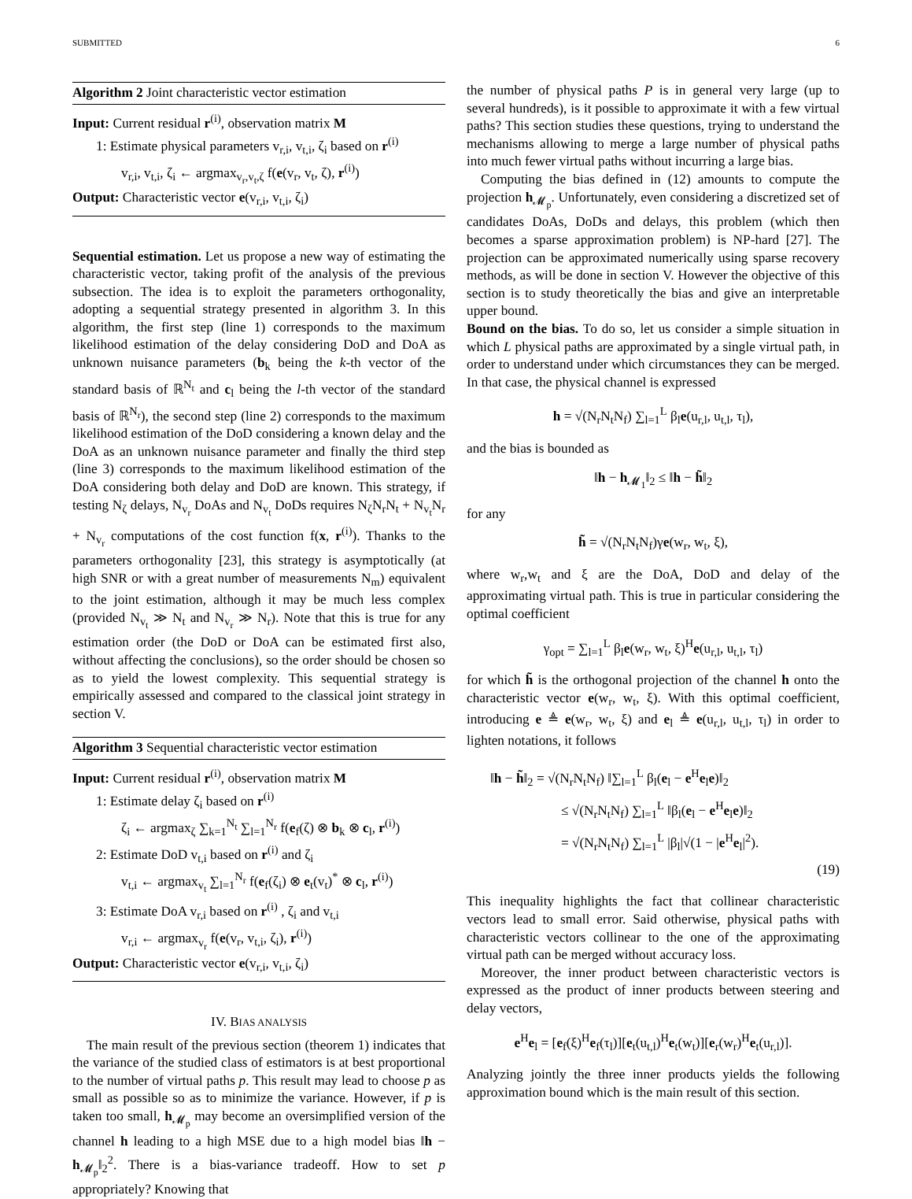SUBMITTED 6
Algorithm 2 Joint characteristic vector estimation
Input: Current residual r<sup>(i)</sup>, observation matrix M
1: Estimate physical parameters v<sub>r,i</sub>, v<sub>t,i</sub>, ζ<sub>i</sub> based on r<sup>(i)</sup>
v<sub>r,i</sub>, v<sub>t,i</sub>, ζ<sub>i</sub> ← argmax<sub>v<sub>r</sub>,v<sub>t</sub>,ζ</sub> f(e(v<sub>r</sub>, v<sub>t</sub>, ζ), r<sup>(i)</sup>)
Output: Characteristic vector e(v<sub>r,i</sub>, v<sub>t,i</sub>, ζ<sub>i</sub>)
Sequential estimation. Let us propose a new way of estimating the characteristic vector, taking profit of the analysis of the previous subsection. The idea is to exploit the parameters orthogonality, adopting a sequential strategy presented in algorithm 3. In this algorithm, the first step (line 1) corresponds to the maximum likelihood estimation of the delay considering DoD and DoA as unknown nuisance parameters (b<sub>k</sub> being the k-th vector of the standard basis of ℝ<sup>N<sub>t</sub></sup> and c<sub>l</sub> being the l-th vector of the standard basis of ℝ<sup>N<sub>r</sub></sup>), the second step (line 2) corresponds to the maximum likelihood estimation of the DoD considering a known delay and the DoA as an unknown nuisance parameter and finally the third step (line 3) corresponds to the maximum likelihood estimation of the DoA considering both delay and DoD are known. This strategy, if testing N<sub>ζ</sub> delays, N<sub>v<sub>r</sub></sub> DoAs and N<sub>v<sub>t</sub></sub> DoDs requires N<sub>ζ</sub>N<sub>r</sub>N<sub>t</sub> + N<sub>v<sub>t</sub></sub>N<sub>r</sub> + N<sub>v<sub>r</sub></sub> computations of the cost function f(x, r<sup>(i)</sup>). Thanks to the parameters orthogonality [23], this strategy is asymptotically (at high SNR or with a great number of measurements N<sub>m</sub>) equivalent to the joint estimation, although it may be much less complex (provided N<sub>v<sub>t</sub></sub> ≫ N<sub>t</sub> and N<sub>v<sub>r</sub></sub> ≫ N<sub>r</sub>). Note that this is true for any estimation order (the DoD or DoA can be estimated first also, without affecting the conclusions), so the order should be chosen so as to yield the lowest complexity. This sequential strategy is empirically assessed and compared to the classical joint strategy in section V.
Algorithm 3 Sequential characteristic vector estimation
Input: Current residual r<sup>(i)</sup>, observation matrix M
1: Estimate delay ζ<sub>i</sub> based on r<sup>(i)</sup>
ζ<sub>i</sub> ← argmax<sub>ζ</sub> ∑<sub>k=1</sub><sup>N<sub>t</sub></sup> ∑<sub>l=1</sub><sup>N<sub>r</sub></sup> f(e<sub>f</sub>(ζ) ⊗ b<sub>k</sub> ⊗ c<sub>l</sub>, r<sup>(i)</sup>)
2: Estimate DoD v<sub>t,i</sub> based on r<sup>(i)</sup> and ζ<sub>i</sub>
v<sub>t,i</sub> ← argmax<sub>v<sub>t</sub></sub> ∑<sub>l=1</sub><sup>N<sub>r</sub></sup> f(e<sub>f</sub>(ζ<sub>i</sub>) ⊗ e<sub>t</sub>(v<sub>t</sub>)<sup>*</sup> ⊗ c<sub>l</sub>, r<sup>(i)</sup>)
3: Estimate DoA v<sub>r,i</sub> based on r<sup>(i)</sup> , ζ<sub>i</sub> and v<sub>t,i</sub>
v<sub>r,i</sub> ← argmax<sub>v<sub>r</sub></sub> f(e(v<sub>r</sub>, v<sub>t,i</sub>, ζ<sub>i</sub>), r<sup>(i)</sup>)
Output: Characteristic vector e(v<sub>r,i</sub>, v<sub>t,i</sub>, ζ<sub>i</sub>)
IV. BIAS ANALYSIS
The main result of the previous section (theorem 1) indicates that the variance of the studied class of estimators is at best proportional to the number of virtual paths p. This result may lead to choose p as small as possible so as to minimize the variance. However, if p is taken too small, h<sub>𝓜<sub>p</sub></sub> may become an oversimplified version of the channel h leading to a high MSE due to a high model bias ‖h − h<sub>𝓜<sub>p</sub></sub>‖<sub>2</sub><sup>2</sup>. There is a bias-variance tradeoff. How to set p appropriately? Knowing that
the number of physical paths P is in general very large (up to several hundreds), is it possible to approximate it with a few virtual paths? This section studies these questions, trying to understand the mechanisms allowing to merge a large number of physical paths into much fewer virtual paths without incurring a large bias.
Computing the bias defined in (12) amounts to compute the projection h<sub>𝓜<sub>p</sub></sub>. Unfortunately, even considering a discretized set of candidates DoAs, DoDs and delays, this problem (which then becomes a sparse approximation problem) is NP-hard [27]. The projection can be approximated numerically using sparse recovery methods, as will be done in section V. However the objective of this section is to study theoretically the bias and give an interpretable upper bound.
Bound on the bias. To do so, let us consider a simple situation in which L physical paths are approximated by a single virtual path, in order to understand under which circumstances they can be merged. In that case, the physical channel is expressed
h = √(N<sub>r</sub>N<sub>t</sub>N<sub>f</sub>) ∑<sub>l=1</sub><sup>L</sup> β<sub>l</sub>e(u<sub>r,l</sub>, u<sub>t,l</sub>, τ<sub>l</sub>),
and the bias is bounded as
‖h − h<sub>𝓜<sub>1</sub></sub>‖<sub>2</sub> ≤ ‖h − h̃‖<sub>2</sub>
for any
h̃ = √(N<sub>r</sub>N<sub>t</sub>N<sub>f</sub>)γe(w<sub>r</sub>, w<sub>t</sub>, ξ),
where w<sub>r</sub>,w<sub>t</sub> and ξ are the DoA, DoD and delay of the approximating virtual path. This is true in particular considering the optimal coefficient
γ<sub>opt</sub> = ∑<sub>l=1</sub><sup>L</sup> β<sub>l</sub>e(w<sub>r</sub>, w<sub>t</sub>, ξ)<sup>H</sup>e(u<sub>r,l</sub>, u<sub>t,l</sub>, τ<sub>l</sub>)
for which h̃ is the orthogonal projection of the channel h onto the characteristic vector e(w<sub>r</sub>, w<sub>t</sub>, ξ). With this optimal coefficient, introducing e ≜ e(w<sub>r</sub>, w<sub>t</sub>, ξ) and e<sub>l</sub> ≜ e(u<sub>r,l</sub>, u<sub>t,l</sub>, τ<sub>l</sub>) in order to lighten notations, it follows
‖h − h̃‖<sub>2</sub> = √(N<sub>r</sub>N<sub>t</sub>N<sub>f</sub>) ‖∑<sub>l=1</sub><sup>L</sup> β<sub>l</sub>(e<sub>l</sub> − e<sup>H</sup>e<sub>l</sub>e)‖<sub>2</sub>
≤ √(N<sub>r</sub>N<sub>t</sub>N<sub>f</sub>) ∑<sub>l=1</sub><sup>L</sup> ‖β<sub>l</sub>(e<sub>l</sub> − e<sup>H</sup>e<sub>l</sub>e)‖<sub>2</sub>
= √(N<sub>r</sub>N<sub>t</sub>N<sub>f</sub>) ∑<sub>l=1</sub><sup>L</sup> |β<sub>l</sub>|√(1 − |e<sup>H</sup>e<sub>l</sub>|<sup>2</sup>).
(19)
This inequality highlights the fact that collinear characteristic vectors lead to small error. Said otherwise, physical paths with characteristic vectors collinear to the one of the approximating virtual path can be merged without accuracy loss.
Moreover, the inner product between characteristic vectors is expressed as the product of inner products between steering and delay vectors,
e<sup>H</sup>e<sub>l</sub> = [e<sub>f</sub>(ξ)<sup>H</sup>e<sub>f</sub>(τ<sub>l</sub>)][e<sub>t</sub>(u<sub>t,l</sub>)<sup>H</sup>e<sub>t</sub>(w<sub>t</sub>)][e<sub>r</sub>(w<sub>r</sub>)<sup>H</sup>e<sub>t</sub>(u<sub>r,l</sub>)].
Analyzing jointly the three inner products yields the following approximation bound which is the main result of this section.